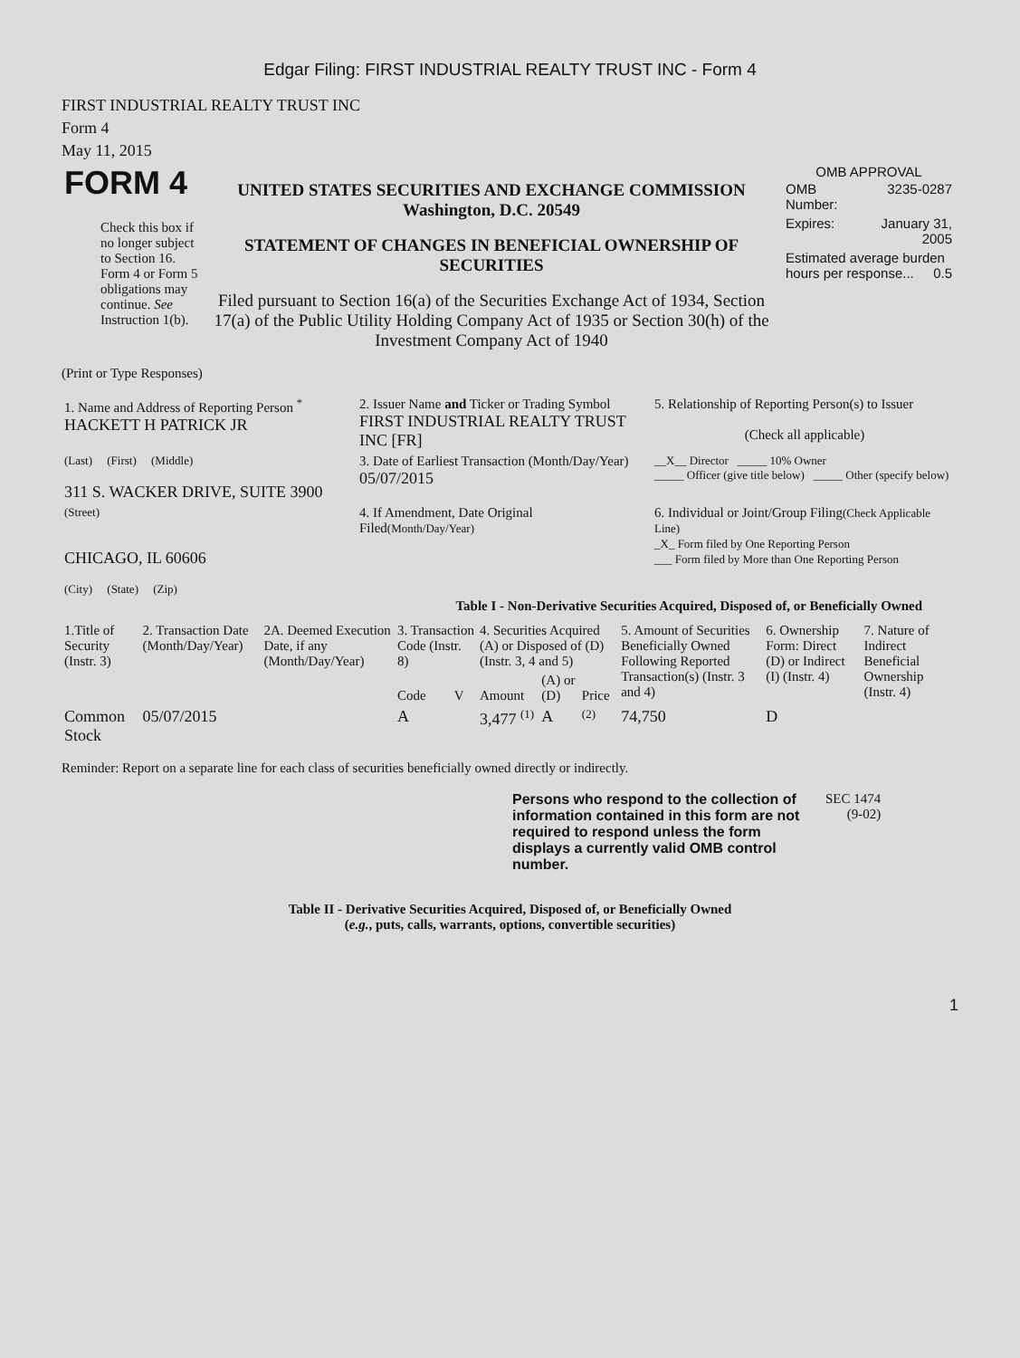Edgar Filing: FIRST INDUSTRIAL REALTY TRUST INC - Form 4
FIRST INDUSTRIAL REALTY TRUST INC
Form 4
May 11, 2015
| FORM 4 Check this box if no longer subject to Section 16. Form 4 or Form 5 obligations may continue. See Instruction 1(b). | UNITED STATES SECURITIES AND EXCHANGE COMMISSION Washington, D.C. 20549 STATEMENT OF CHANGES IN BENEFICIAL OWNERSHIP OF SECURITIES Filed pursuant to Section 16(a) of the Securities Exchange Act of 1934, Section 17(a) of the Public Utility Holding Company Act of 1935 or Section 30(h) of the Investment Company Act of 1940 | OMB APPROVAL / OMB Number: / 3235-0287 / / Expires: / January 31, 2005 / / Estimated average burden hours per response... 0.5 / / |
(Print or Type Responses)
| 1. Name and Address of Reporting Person <sup>*</sup> HACKETT H PATRICK JR | 2. Issuer Name and Ticker or Trading Symbol FIRST INDUSTRIAL REALTY TRUST INC [FR] | 5. Relationship of Reporting Person(s) to Issuer (Check all applicable) |
| (Last) (First) (Middle) 311 S. WACKER DRIVE, SUITE 3900 | 3. Date of Earliest Transaction (Month/Day/Year) 05/07/2015 | __X__ Director _____ 10% Owner _____ Officer (give title below) _____ Other (specify below) |
| (Street) CHICAGO, IL 60606 (City) (State) (Zip) | 4. If Amendment, Date Original Filed (Month/Day/Year) | 6. Individual or Joint/Group Filing (Check Applicable Line) _X_ Form filed by One Reporting Person ___ Form filed by More than One Reporting Person |
Table I - Non-Derivative Securities Acquired, Disposed of, or Beneficially Owned
| 1.Title of Security (Instr. 3) | 2. Transaction Date (Month/Day/Year) | 2A. Deemed Execution Date, if any (Month/Day/Year) | 3. Transaction Code (Instr. 8) | | 4. Securities Acquired (A) or Disposed of (D) (Instr. 3, 4 and 5) | | | 5. Amount of Securities Beneficially Owned Following Reported Transaction(s) (Instr. 3 and 4) | 6. Ownership Form: Direct (D) or Indirect (I) (Instr. 4) | 7. Nature of Indirect Beneficial Ownership (Instr. 4) |
| --- | --- | --- | --- | --- | --- | --- | --- | --- | --- | --- |
| | | | Code | V | Amount | (A) or (D) | Price | | | |
| Common Stock | 05/07/2015 | | A | | 3,477 <sup>(1)</sup> | A | <sup>(2)</sup> | 74,750 | D | |
Reminder: Report on a separate line for each class of securities beneficially owned directly or indirectly.
| Persons who respond to the collection of information contained in this form are not required to respond unless the form displays a currently valid OMB control number. | SEC 1474 (9-02) |
Table II - Derivative Securities Acquired, Disposed of, or Beneficially Owned
(e.g., puts, calls, warrants, options, convertible securities)
1